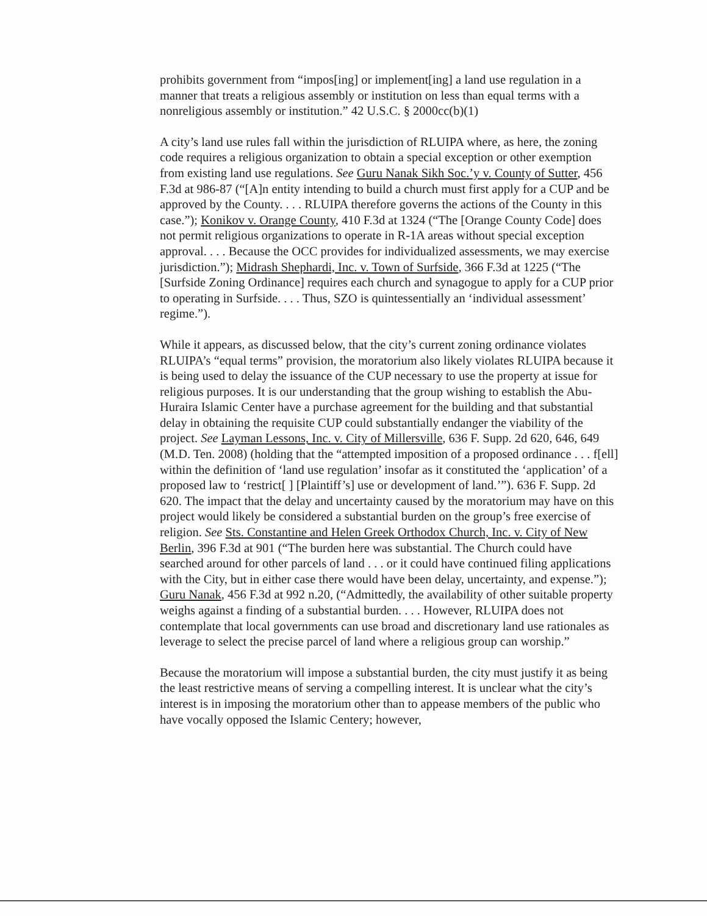prohibits government from “impos[ing] or implement[ing] a land use regulation in a manner that treats a religious assembly or institution on less than equal terms with a nonreligious assembly or institution.” 42 U.S.C. § 2000cc(b)(1)
A city’s land use rules fall within the jurisdiction of RLUIPA where, as here, the zoning code requires a religious organization to obtain a special exception or other exemption from existing land use regulations. See Guru Nanak Sikh Soc.’y v. County of Sutter, 456 F.3d at 986-87 (“[A]n entity intending to build a church must first apply for a CUP and be approved by the County. . . . RLUIPA therefore governs the actions of the County in this case.”); Konikov v. Orange County, 410 F.3d at 1324 (“The [Orange County Code] does not permit religious organizations to operate in R-1A areas without special exception approval. . . . Because the OCC provides for individualized assessments, we may exercise jurisdiction.”); Midrash Shephardi, Inc. v. Town of Surfside, 366 F.3d at 1225 (“The [Surfside Zoning Ordinance] requires each church and synagogue to apply for a CUP prior to operating in Surfside. . . . Thus, SZO is quintessentially an ‘individual assessment’ regime.”).
While it appears, as discussed below, that the city’s current zoning ordinance violates RLUIPA’s “equal terms” provision, the moratorium also likely violates RLUIPA because it is being used to delay the issuance of the CUP necessary to use the property at issue for religious purposes. It is our understanding that the group wishing to establish the Abu-Huraira Islamic Center have a purchase agreement for the building and that substantial delay in obtaining the requisite CUP could substantially endanger the viability of the project. See Layman Lessons, Inc. v. City of Millersville, 636 F. Supp. 2d 620, 646, 649 (M.D. Ten. 2008) (holding that the “attempted imposition of a proposed ordinance . . . f[ell] within the definition of ‘land use regulation’ insofar as it constituted the ‘application’ of a proposed law to ‘restrict[ ] [Plaintiff’s] use or development of land.’”). 636 F. Supp. 2d 620. The impact that the delay and uncertainty caused by the moratorium may have on this project would likely be considered a substantial burden on the group’s free exercise of religion. See Sts. Constantine and Helen Greek Orthodox Church, Inc. v. City of New Berlin, 396 F.3d at 901 (“The burden here was substantial. The Church could have searched around for other parcels of land . . . or it could have continued filing applications with the City, but in either case there would have been delay, uncertainty, and expense.”); Guru Nanak, 456 F.3d at 992 n.20, (“Admittedly, the availability of other suitable property weighs against a finding of a substantial burden. . . . However, RLUIPA does not contemplate that local governments can use broad and discretionary land use rationales as leverage to select the precise parcel of land where a religious group can worship.”
Because the moratorium will impose a substantial burden, the city must justify it as being the least restrictive means of serving a compelling interest. It is unclear what the city’s interest is in imposing the moratorium other than to appease members of the public who have vocally opposed the Islamic Centery; however,